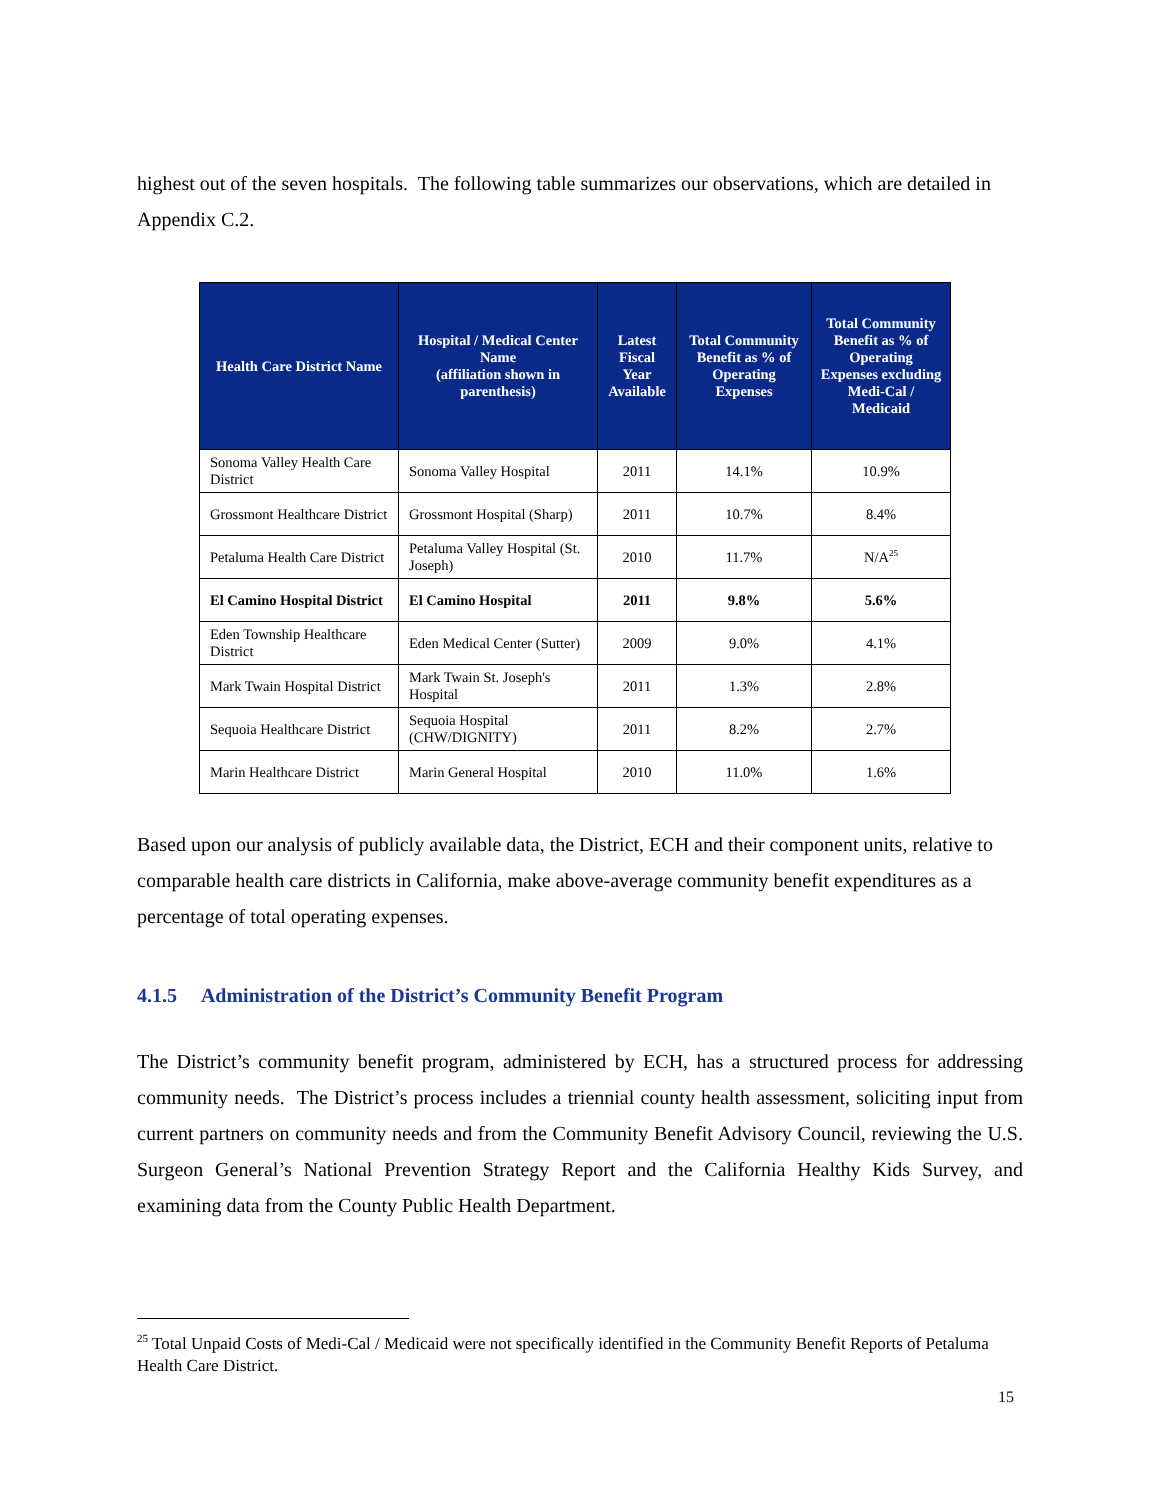highest out of the seven hospitals. The following table summarizes our observations, which are detailed in Appendix C.2.
| Health Care District Name | Hospital / Medical Center Name (affiliation shown in parenthesis) | Latest Fiscal Year Available | Total Community Benefit as % of Operating Expenses | Total Community Benefit as % of Operating Expenses excluding Medi-Cal / Medicaid |
| --- | --- | --- | --- | --- |
| Sonoma Valley Health Care District | Sonoma Valley Hospital | 2011 | 14.1% | 10.9% |
| Grossmont Healthcare District | Grossmont Hospital (Sharp) | 2011 | 10.7% | 8.4% |
| Petaluma Health Care District | Petaluma Valley Hospital (St. Joseph) | 2010 | 11.7% | N/A<sup>25</sup> |
| El Camino Hospital District | El Camino Hospital | 2011 | 9.8% | 5.6% |
| Eden Township Healthcare District | Eden Medical Center (Sutter) | 2009 | 9.0% | 4.1% |
| Mark Twain Hospital District | Mark Twain St. Joseph's Hospital | 2011 | 1.3% | 2.8% |
| Sequoia Healthcare District | Sequoia Hospital (CHW/DIGNITY) | 2011 | 8.2% | 2.7% |
| Marin Healthcare District | Marin General Hospital | 2010 | 11.0% | 1.6% |
Based upon our analysis of publicly available data, the District, ECH and their component units, relative to comparable health care districts in California, make above-average community benefit expenditures as a percentage of total operating expenses.
4.1.5 Administration of the District’s Community Benefit Program
The District’s community benefit program, administered by ECH, has a structured process for addressing community needs. The District’s process includes a triennial county health assessment, soliciting input from current partners on community needs and from the Community Benefit Advisory Council, reviewing the U.S. Surgeon General’s National Prevention Strategy Report and the California Healthy Kids Survey, and examining data from the County Public Health Department.
<sup>25</sup> Total Unpaid Costs of Medi-Cal / Medicaid were not specifically identified in the Community Benefit Reports of Petaluma Health Care District.
15